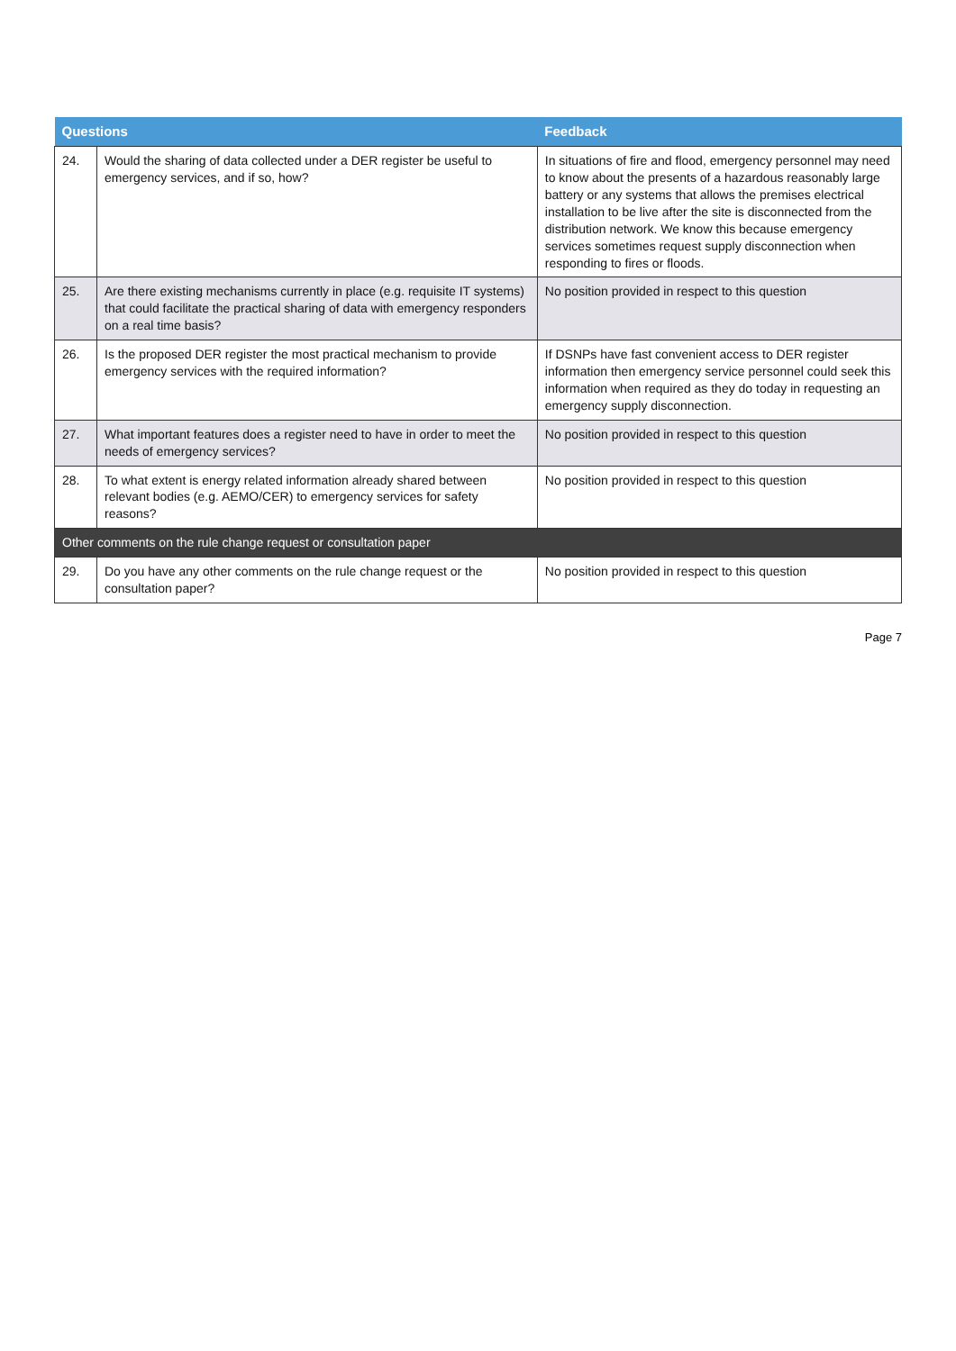| Questions | | Feedback |
| --- | --- | --- |
| 24. | Would the sharing of data collected under a DER register be useful to emergency services, and if so, how? | In situations of fire and flood, emergency personnel may need to know about the presents of a hazardous reasonably large battery or any systems that allows the premises electrical installation to be live after the site is disconnected from the distribution network. We know this because emergency services sometimes request supply disconnection when responding to fires or floods. |
| 25. | Are there existing mechanisms currently in place (e.g. requisite IT systems) that could facilitate the practical sharing of data with emergency responders on a real time basis? | No position provided in respect to this question |
| 26. | Is the proposed DER register the most practical mechanism to provide emergency services with the required information? | If DSNPs have fast convenient access to DER register information then emergency service personnel could seek this information when required as they do today in requesting an emergency supply disconnection. |
| 27. | What important features does a register need to have in order to meet the needs of emergency services? | No position provided in respect to this question |
| 28. | To what extent is energy related information already shared between relevant bodies (e.g. AEMO/CER) to emergency services for safety reasons? | No position provided in respect to this question |
| Other comments on the rule change request or consultation paper | | |
| 29. | Do you have any other comments on the rule change request or the consultation paper? | No position provided in respect to this question |
Page 7